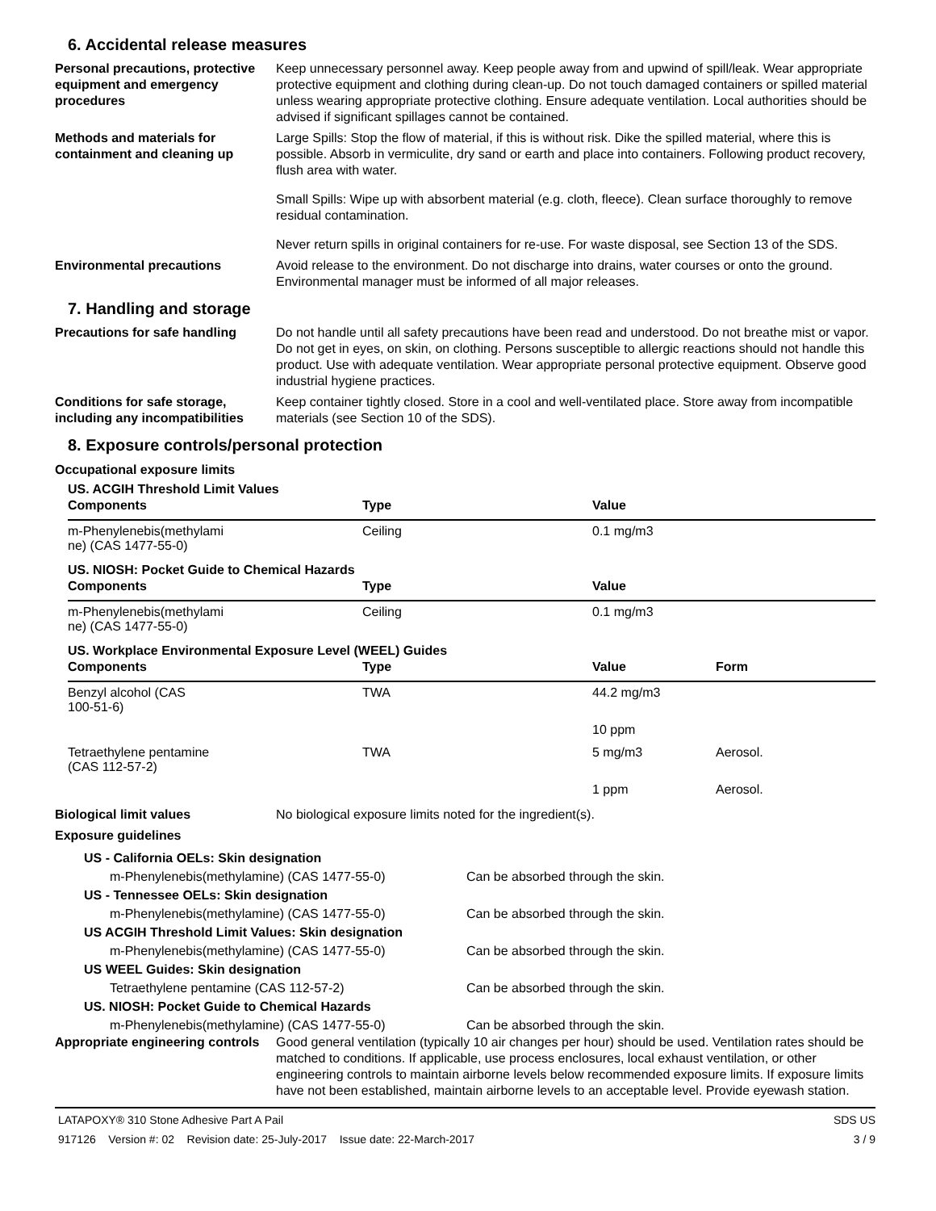6. Accidental release measures
Personal precautions, protective equipment and emergency procedures
Keep unnecessary personnel away. Keep people away from and upwind of spill/leak. Wear appropriate protective equipment and clothing during clean-up. Do not touch damaged containers or spilled material unless wearing appropriate protective clothing. Ensure adequate ventilation. Local authorities should be advised if significant spillages cannot be contained.
Methods and materials for containment and cleaning up
Large Spills: Stop the flow of material, if this is without risk. Dike the spilled material, where this is possible. Absorb in vermiculite, dry sand or earth and place into containers. Following product recovery, flush area with water.
Small Spills: Wipe up with absorbent material (e.g. cloth, fleece). Clean surface thoroughly to remove residual contamination.
Never return spills in original containers for re-use. For waste disposal, see Section 13 of the SDS.
Environmental precautions Avoid release to the environment. Do not discharge into drains, water courses or onto the ground. Environmental manager must be informed of all major releases.
7. Handling and storage
Precautions for safe handling
Do not handle until all safety precautions have been read and understood. Do not breathe mist or vapor. Do not get in eyes, on skin, on clothing. Persons susceptible to allergic reactions should not handle this product. Use with adequate ventilation. Wear appropriate personal protective equipment. Observe good industrial hygiene practices.
Conditions for safe storage, including any incompatibilities
Keep container tightly closed. Store in a cool and well-ventilated place. Store away from incompatible materials (see Section 10 of the SDS).
8. Exposure controls/personal protection
Occupational exposure limits
US. ACGIH Threshold Limit Values
| Components | Type | Value |
| --- | --- | --- |
| m-Phenylenebis(methylami ne) (CAS 1477-55-0) | Ceiling | 0.1 mg/m3 |
US. NIOSH: Pocket Guide to Chemical Hazards
| Components | Type | Value |
| --- | --- | --- |
| m-Phenylenebis(methylami ne) (CAS 1477-55-0) | Ceiling | 0.1 mg/m3 |
US. Workplace Environmental Exposure Level (WEEL) Guides
| Components | Type | Value | Form |
| --- | --- | --- | --- |
| Benzyl alcohol (CAS 100-51-6) | TWA | 44.2 mg/m3 | |
| | | 10 ppm | |
| Tetraethylene pentamine (CAS 112-57-2) | TWA | 5 mg/m3 | Aerosol. |
| | | 1 ppm | Aerosol. |
Biological limit values No biological exposure limits noted for the ingredient(s).
Exposure guidelines
US - California OELs: Skin designation
m-Phenylenebis(methylamine) (CAS 1477-55-0) Can be absorbed through the skin.
US - Tennessee OELs: Skin designation
m-Phenylenebis(methylamine) (CAS 1477-55-0) Can be absorbed through the skin.
US ACGIH Threshold Limit Values: Skin designation
m-Phenylenebis(methylamine) (CAS 1477-55-0) Can be absorbed through the skin.
US WEEL Guides: Skin designation
Tetraethylene pentamine (CAS 112-57-2) Can be absorbed through the skin.
US. NIOSH: Pocket Guide to Chemical Hazards
m-Phenylenebis(methylamine) (CAS 1477-55-0) Can be absorbed through the skin.
Appropriate engineering controls
Good general ventilation (typically 10 air changes per hour) should be used. Ventilation rates should be matched to conditions. If applicable, use process enclosures, local exhaust ventilation, or other engineering controls to maintain airborne levels below recommended exposure limits. If exposure limits have not been established, maintain airborne levels to an acceptable level. Provide eyewash station.
LATAPOXY® 310 Stone Adhesive Part A Pail
917126 Version #: 02 Revision date: 25-July-2017 Issue date: 22-March-2017
SDS US
3 / 9